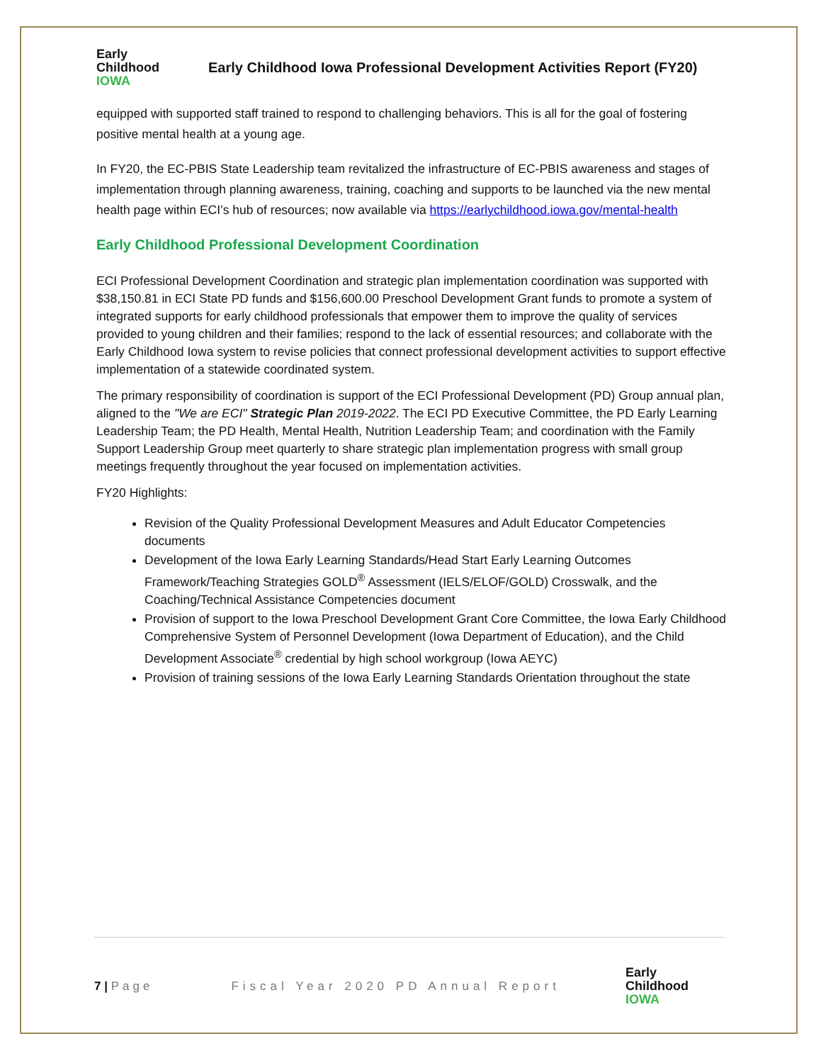Early
Childhood
IOWA
Early Childhood Iowa Professional Development Activities Report (FY20)
equipped with supported staff trained to respond to challenging behaviors. This is all for the goal of fostering positive mental health at a young age.
In FY20, the EC-PBIS State Leadership team revitalized the infrastructure of EC-PBIS awareness and stages of implementation through planning awareness, training, coaching and supports to be launched via the new mental health page within ECI’s hub of resources; now available via https://earlychildhood.iowa.gov/mental-health
Early Childhood Professional Development Coordination
ECI Professional Development Coordination and strategic plan implementation coordination was supported with $38,150.81 in ECI State PD funds and $156,600.00 Preschool Development Grant funds to promote a system of integrated supports for early childhood professionals that empower them to improve the quality of services provided to young children and their families; respond to the lack of essential resources; and collaborate with the Early Childhood Iowa system to revise policies that connect professional development activities to support effective implementation of a statewide coordinated system.
The primary responsibility of coordination is support of the ECI Professional Development (PD) Group annual plan, aligned to the "We are ECI" Strategic Plan 2019-2022. The ECI PD Executive Committee, the PD Early Learning Leadership Team; the PD Health, Mental Health, Nutrition Leadership Team; and coordination with the Family Support Leadership Group meet quarterly to share strategic plan implementation progress with small group meetings frequently throughout the year focused on implementation activities.
FY20 Highlights:
Revision of the Quality Professional Development Measures and Adult Educator Competencies documents
Development of the Iowa Early Learning Standards/Head Start Early Learning Outcomes Framework/Teaching Strategies GOLD<sup>®</sup> Assessment (IELS/ELOF/GOLD) Crosswalk, and the Coaching/Technical Assistance Competencies document
Provision of support to the Iowa Preschool Development Grant Core Committee, the Iowa Early Childhood Comprehensive System of Personnel Development (Iowa Department of Education), and the Child Development Associate<sup>®</sup> credential by high school workgroup (Iowa AEYC)
Provision of training sessions of the Iowa Early Learning Standards Orientation throughout the state
7 | Page Fiscal Year 2020 PD Annual Report
Early
Childhood
IOWA